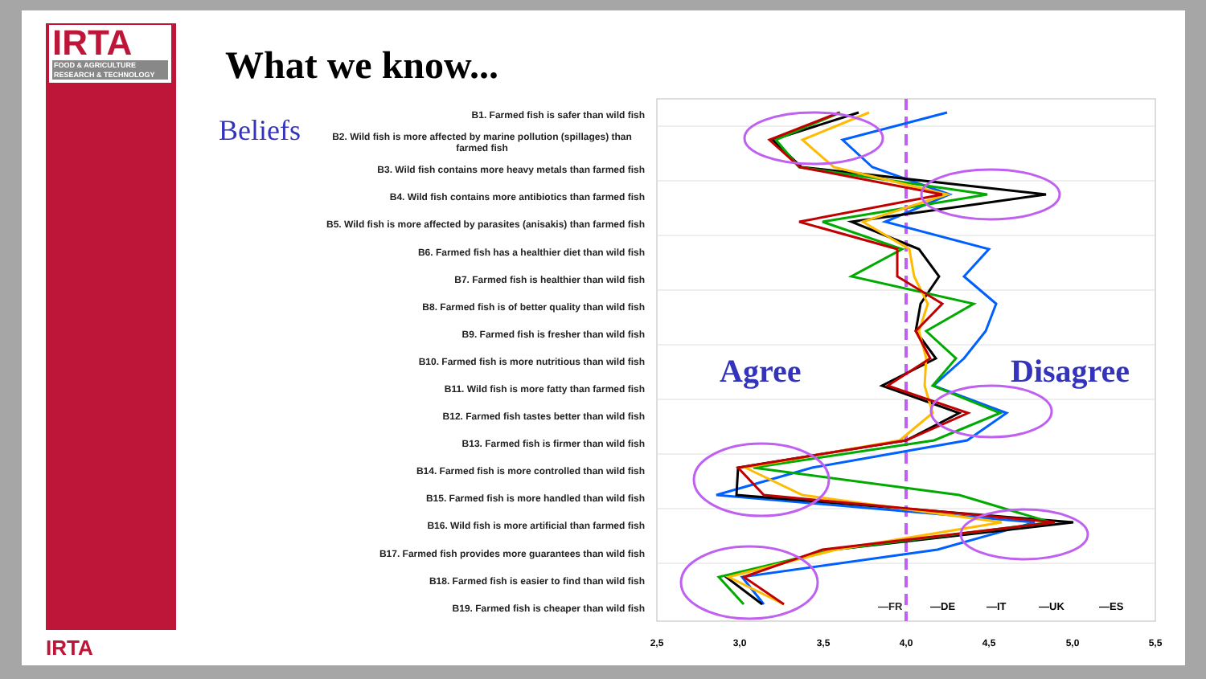IRTA
FOOD & AGRICULTURE
RESEARCH & TECHNOLOGY
IRTA
What we know...
Beliefs
B1. Farmed fish is safer than wild fish
B2. Wild fish is more affected by marine pollution (spillages) than farmed fish
B3. Wild fish contains more heavy metals than farmed fish
B4. Wild fish contains more antibiotics than farmed fish
B5. Wild fish is more affected by parasites (anisakis) than farmed fish
B6. Farmed fish has a healthier diet than wild fish
B7. Farmed fish is healthier than wild fish
B8. Farmed fish is of better quality than wild fish
B9. Farmed fish is fresher than wild fish
B10. Farmed fish is more nutritious than wild fish
B11. Wild fish is more fatty than farmed fish
B12. Farmed fish tastes better than wild fish
B13. Farmed fish is firmer than wild fish
B14. Farmed fish is more controlled than wild fish
B15. Farmed fish is more handled than wild fish
B16. Wild fish is more artificial than farmed fish
B17. Farmed fish provides more guarantees than wild fish
B18. Farmed fish is easier to find than wild fish
B19. Farmed fish is cheaper than wild fish
Agree
Disagree
—FR
—DE
—IT
—UK
—ES
2,5
3,0
3,5
4,0
4,5
5,0
5,5